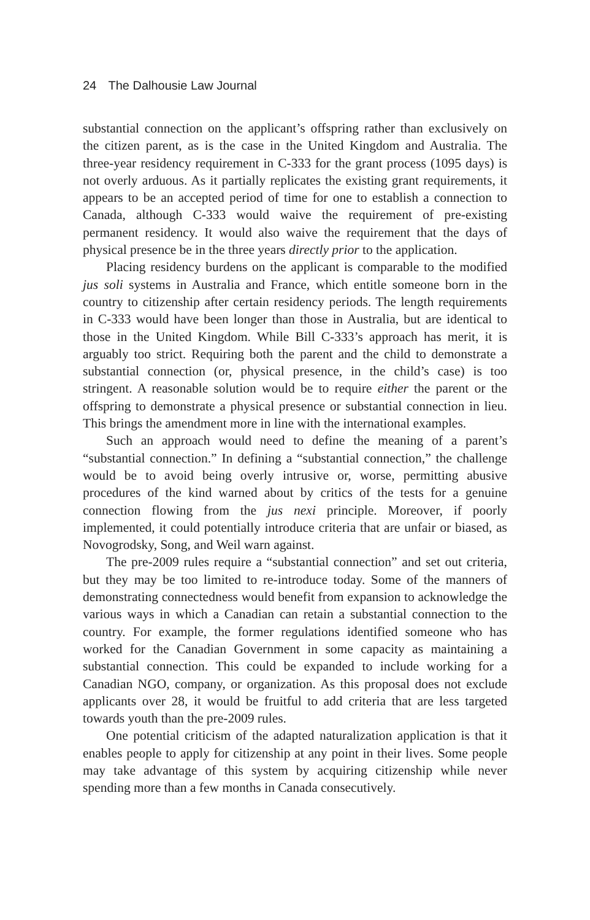24 The Dalhousie Law Journal
substantial connection on the applicant’s offspring rather than exclusively on the citizen parent, as is the case in the United Kingdom and Australia. The three-year residency requirement in C-333 for the grant process (1095 days) is not overly arduous. As it partially replicates the existing grant requirements, it appears to be an accepted period of time for one to establish a connection to Canada, although C-333 would waive the requirement of pre-existing permanent residency. It would also waive the requirement that the days of physical presence be in the three years directly prior to the application.
Placing residency burdens on the applicant is comparable to the modified jus soli systems in Australia and France, which entitle someone born in the country to citizenship after certain residency periods. The length requirements in C-333 would have been longer than those in Australia, but are identical to those in the United Kingdom. While Bill C-333’s approach has merit, it is arguably too strict. Requiring both the parent and the child to demonstrate a substantial connection (or, physical presence, in the child’s case) is too stringent. A reasonable solution would be to require either the parent or the offspring to demonstrate a physical presence or substantial connection in lieu. This brings the amendment more in line with the international examples.
Such an approach would need to define the meaning of a parent’s “substantial connection.” In defining a “substantial connection,” the challenge would be to avoid being overly intrusive or, worse, permitting abusive procedures of the kind warned about by critics of the tests for a genuine connection flowing from the jus nexi principle. Moreover, if poorly implemented, it could potentially introduce criteria that are unfair or biased, as Novogrodsky, Song, and Weil warn against.
The pre-2009 rules require a “substantial connection” and set out criteria, but they may be too limited to re-introduce today. Some of the manners of demonstrating connectedness would benefit from expansion to acknowledge the various ways in which a Canadian can retain a substantial connection to the country. For example, the former regulations identified someone who has worked for the Canadian Government in some capacity as maintaining a substantial connection. This could be expanded to include working for a Canadian NGO, company, or organization. As this proposal does not exclude applicants over 28, it would be fruitful to add criteria that are less targeted towards youth than the pre-2009 rules.
One potential criticism of the adapted naturalization application is that it enables people to apply for citizenship at any point in their lives. Some people may take advantage of this system by acquiring citizenship while never spending more than a few months in Canada consecutively.